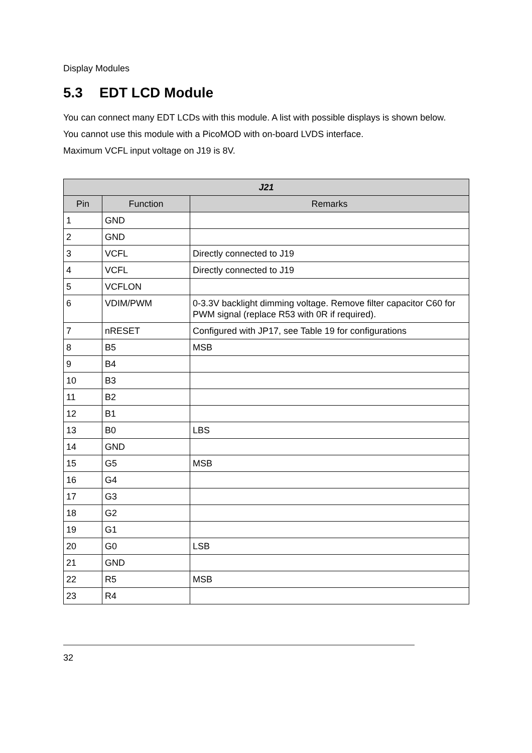Display Modules
5.3 EDT LCD Module
You can connect many EDT LCDs with this module. A list with possible displays is shown below.
You cannot use this module with a PicoMOD with on-board LVDS interface.
Maximum VCFL input voltage on J19 is 8V.
| J21 | | |
| --- | --- | --- |
| Pin | Function | Remarks |
| 1 | GND | |
| 2 | GND | |
| 3 | VCFL | Directly connected to J19 |
| 4 | VCFL | Directly connected to J19 |
| 5 | VCFLON | |
| 6 | VDIM/PWM | 0-3.3V backlight dimming voltage. Remove filter capacitor C60 for PWM signal (replace R53 with 0R if required). |
| 7 | nRESET | Configured with JP17, see Table 19 for configurations |
| 8 | B5 | MSB |
| 9 | B4 | |
| 10 | B3 | |
| 11 | B2 | |
| 12 | B1 | |
| 13 | B0 | LBS |
| 14 | GND | |
| 15 | G5 | MSB |
| 16 | G4 | |
| 17 | G3 | |
| 18 | G2 | |
| 19 | G1 | |
| 20 | G0 | LSB |
| 21 | GND | |
| 22 | R5 | MSB |
| 23 | R4 | |
32